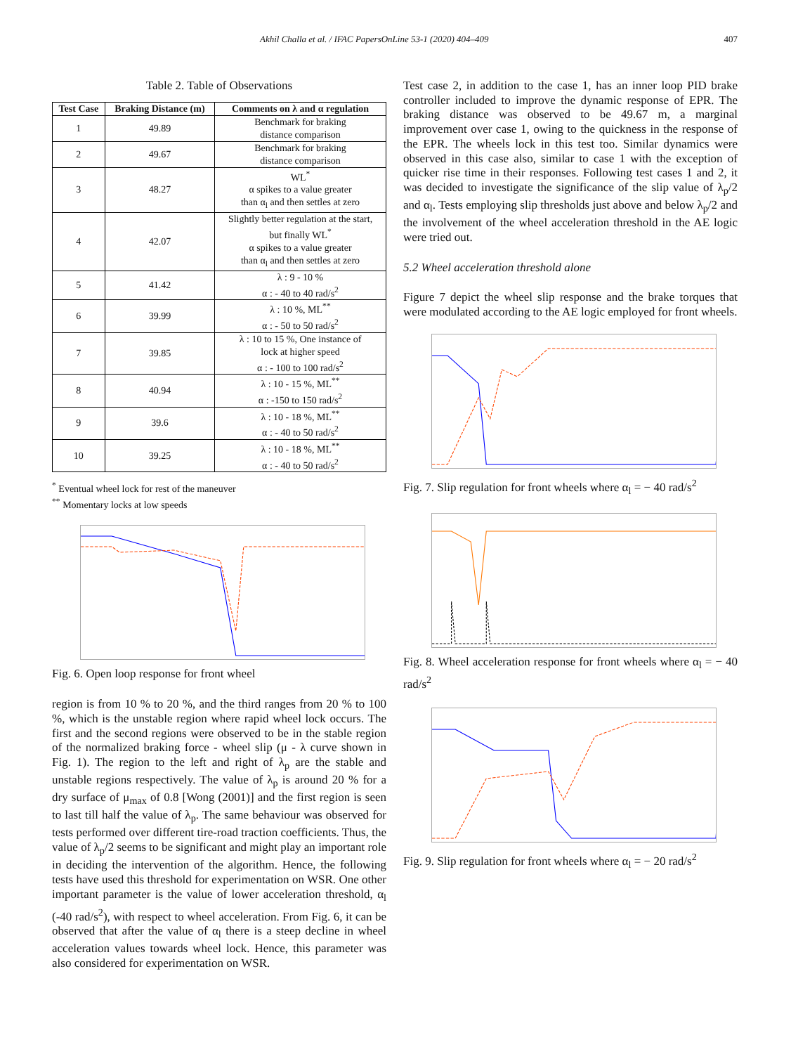Akhil Challa et al. / IFAC PapersOnLine 53-1 (2020) 404–409 407
Table 2. Table of Observations
| Test Case | Braking Distance (m) | Comments on λ and α regulation |
| --- | --- | --- |
| 1 | 49.89 | Benchmark for braking distance comparison |
| 2 | 49.67 | Benchmark for braking distance comparison |
| 3 | 48.27 | WL<sup>*</sup> α spikes to a value greater than α<sub>l</sub> and then settles at zero |
| 4 | 42.07 | Slightly better regulation at the start, but finally WL<sup>*</sup> α spikes to a value greater than α<sub>l</sub> and then settles at zero |
| 5 | 41.42 | λ : 9 - 10 % α : - 40 to 40 rad/s<sup>2</sup> |
| 6 | 39.99 | λ : 10 %, ML<sup>**</sup> α : - 50 to 50 rad/s<sup>2</sup> |
| 7 | 39.85 | λ : 10 to 15 %, One instance of lock at higher speed α : - 100 to 100 rad/s<sup>2</sup> |
| 8 | 40.94 | λ : 10 - 15 %, ML<sup>**</sup> α : -150 to 150 rad/s<sup>2</sup> |
| 9 | 39.6 | λ : 10 - 18 %, ML<sup>**</sup> α : - 40 to 50 rad/s<sup>2</sup> |
| 10 | 39.25 | λ : 10 - 18 %, ML<sup>**</sup> α : - 40 to 50 rad/s<sup>2</sup> |
<sup>*</sup> Eventual wheel lock for rest of the maneuver
<sup>**</sup> Momentary locks at low speeds
Fig. 6. Open loop response for front wheel
region is from 10 % to 20 %, and the third ranges from 20 % to 100 %, which is the unstable region where rapid wheel lock occurs. The first and the second regions were observed to be in the stable region of the normalized braking force - wheel slip (μ - λ curve shown in Fig. 1). The region to the left and right of λ<sub>p</sub> are the stable and unstable regions respectively. The value of λ<sub>p</sub> is around 20 % for a dry surface of μ<sub>max</sub> of 0.8 [Wong (2001)] and the first region is seen to last till half the value of λ<sub>p</sub>. The same behaviour was observed for tests performed over different tire-road traction coefficients. Thus, the value of λ<sub>p</sub>/2 seems to be significant and might play an important role in deciding the intervention of the algorithm. Hence, the following tests have used this threshold for experimentation on WSR. One other important parameter is the value of lower acceleration threshold, α<sub>l</sub> (-40 rad/s<sup>2</sup>), with respect to wheel acceleration. From Fig. 6, it can be observed that after the value of α<sub>l</sub> there is a steep decline in wheel acceleration values towards wheel lock. Hence, this parameter was also considered for experimentation on WSR.
Test case 2, in addition to the case 1, has an inner loop PID brake controller included to improve the dynamic response of EPR. The braking distance was observed to be 49.67 m, a marginal improvement over case 1, owing to the quickness in the response of the EPR. The wheels lock in this test too. Similar dynamics were observed in this case also, similar to case 1 with the exception of quicker rise time in their responses. Following test cases 1 and 2, it was decided to investigate the significance of the slip value of λ<sub>p</sub>/2 and α<sub>l</sub>. Tests employing slip thresholds just above and below λ<sub>p</sub>/2 and the involvement of the wheel acceleration threshold in the AE logic were tried out.
5.2 Wheel acceleration threshold alone
Figure 7 depict the wheel slip response and the brake torques that were modulated according to the AE logic employed for front wheels.
Fig. 7. Slip regulation for front wheels where α<sub>l</sub> = − 40 rad/s<sup>2</sup>
Fig. 8. Wheel acceleration response for front wheels where α<sub>l</sub> = − 40 rad/s<sup>2</sup>
Fig. 9. Slip regulation for front wheels where α<sub>l</sub> = − 20 rad/s<sup>2</sup>